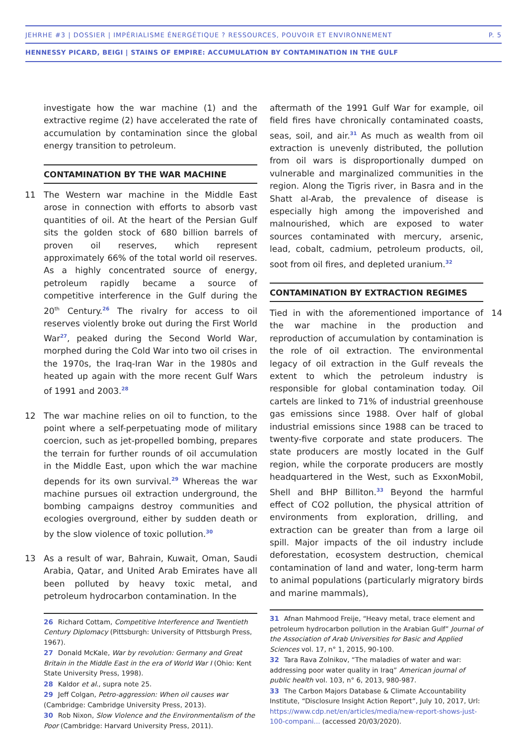JEHRHE #3 | DOSSIER | IMPÉRIALISME ÉNERGÉTIQUE ? RESSOURCES, POUVOIR ET ENVIRONNEMENT P. 5
HENNESSY PICARD, BEIGI | STAINS OF EMPIRE: ACCUMULATION BY CONTAMINATION IN THE GULF
investigate how the war machine (1) and the extractive regime (2) have accelerated the rate of accumulation by contamination since the global energy transition to petroleum.
CONTAMINATION BY THE WAR MACHINE
11 The Western war machine in the Middle East arose in connection with efforts to absorb vast quantities of oil. At the heart of the Persian Gulf sits the golden stock of 680 billion barrels of proven oil reserves, which represent approximately 66% of the total world oil reserves. As a highly concentrated source of energy, petroleum rapidly became a source of competitive interference in the Gulf during the 20<sup>th</sup> Century.<sup>26</sup> The rivalry for access to oil reserves violently broke out during the First World War<sup>27</sup>, peaked during the Second World War, morphed during the Cold War into two oil crises in the 1970s, the Iraq-Iran War in the 1980s and heated up again with the more recent Gulf Wars of 1991 and 2003.<sup>28</sup>
12 The war machine relies on oil to function, to the point where a self-perpetuating mode of military coercion, such as jet-propelled bombing, prepares the terrain for further rounds of oil accumulation in the Middle East, upon which the war machine depends for its own survival.<sup>29</sup> Whereas the war machine pursues oil extraction underground, the bombing campaigns destroy communities and ecologies overground, either by sudden death or by the slow violence of toxic pollution.<sup>30</sup>
13 As a result of war, Bahrain, Kuwait, Oman, Saudi Arabia, Qatar, and United Arab Emirates have all been polluted by heavy toxic metal, and petroleum hydrocarbon contamination. In the
26 Richard Cottam, Competitive Interference and Twentieth Century Diplomacy (Pittsburgh: University of Pittsburgh Press, 1967).
27 Donald McKale, War by revolution: Germany and Great Britain in the Middle East in the era of World War I (Ohio: Kent State University Press, 1998).
28 Kaldor et al., supra note 25.
29 Jeff Colgan, Petro-aggression: When oil causes war (Cambridge: Cambridge University Press, 2013).
30 Rob Nixon, Slow Violence and the Environmentalism of the Poor (Cambridge: Harvard University Press, 2011).
aftermath of the 1991 Gulf War for example, oil field fires have chronically contaminated coasts, seas, soil, and air.<sup>31</sup> As much as wealth from oil extraction is unevenly distributed, the pollution from oil wars is disproportionally dumped on vulnerable and marginalized communities in the region. Along the Tigris river, in Basra and in the Shatt al-Arab, the prevalence of disease is especially high among the impoverished and malnourished, which are exposed to water sources contaminated with mercury, arsenic, lead, cobalt, cadmium, petroleum products, oil, soot from oil fires, and depleted uranium.<sup>32</sup>
CONTAMINATION BY EXTRACTION REGIMES
14 Tied in with the aforementioned importance of the war machine in the production and reproduction of accumulation by contamination is the role of oil extraction. The environmental legacy of oil extraction in the Gulf reveals the extent to which the petroleum industry is responsible for global contamination today. Oil cartels are linked to 71% of industrial greenhouse gas emissions since 1988. Over half of global industrial emissions since 1988 can be traced to twenty-five corporate and state producers. The state producers are mostly located in the Gulf region, while the corporate producers are mostly headquartered in the West, such as ExxonMobil, Shell and BHP Billiton.<sup>33</sup> Beyond the harmful effect of CO2 pollution, the physical attrition of environments from exploration, drilling, and extraction can be greater than from a large oil spill. Major impacts of the oil industry include deforestation, ecosystem destruction, chemical contamination of land and water, long-term harm to animal populations (particularly migratory birds and marine mammals),
31 Afnan Mahmood Freije, “Heavy metal, trace element and petroleum hydrocarbon pollution in the Arabian Gulf” Journal of the Association of Arab Universities for Basic and Applied Sciences vol. 17, n° 1, 2015, 90-100.
32 Tara Rava Zolnikov, “The maladies of water and war: addressing poor water quality in Iraq” American journal of public health vol. 103, n° 6, 2013, 980-987.
33 The Carbon Majors Database & Climate Accountability Institute, “Disclosure Insight Action Report”, July 10, 2017, Url: https://www.cdp.net/en/articles/media/new-report-shows-just-100-compani... (accessed 20/03/2020).